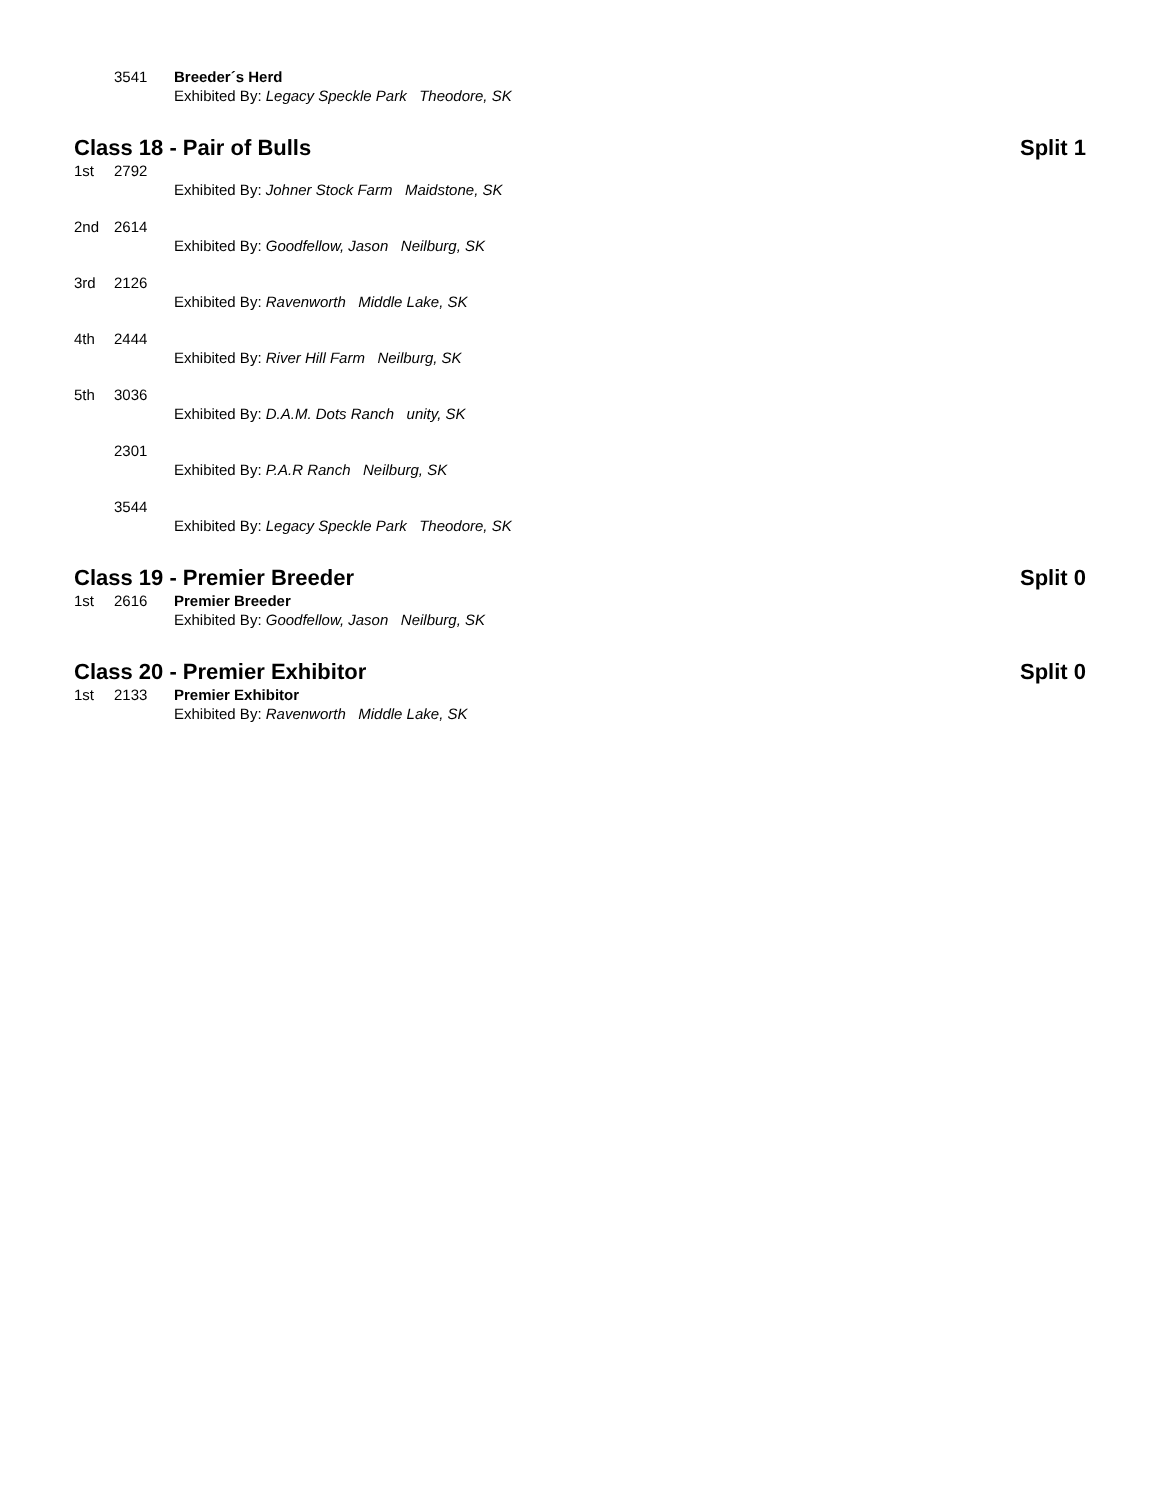3541 Breeder´s Herd
Exhibited By: Legacy Speckle Park Theodore, SK
Class 18 - Pair of Bulls Split 1
1st 2792
Exhibited By: Johner Stock Farm Maidstone, SK
2nd 2614
Exhibited By: Goodfellow, Jason Neilburg, SK
3rd 2126
Exhibited By: Ravenworth Middle Lake, SK
4th 2444
Exhibited By: River Hill Farm Neilburg, SK
5th 3036
Exhibited By: D.A.M. Dots Ranch unity, SK
2301
Exhibited By: P.A.R Ranch Neilburg, SK
3544
Exhibited By: Legacy Speckle Park Theodore, SK
Class 19 - Premier Breeder Split 0
1st 2616 Premier Breeder
Exhibited By: Goodfellow, Jason Neilburg, SK
Class 20 - Premier Exhibitor Split 0
1st 2133 Premier Exhibitor
Exhibited By: Ravenworth Middle Lake, SK